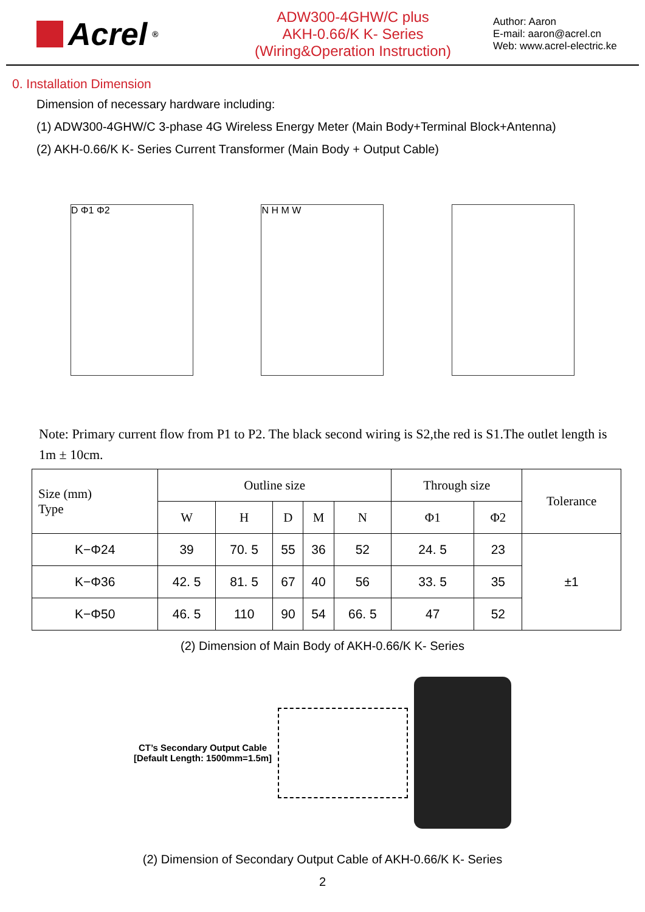Acrel<sup>®</sup>
ADW300-4GHW/C plus
AKH-0.66/K K- Series
(Wiring&Operation Instruction)
Author: Aaron
E-mail: aaron@acrel.cn
Web: www.acrel-electric.ke
0. Installation Dimension
Dimension of necessary hardware including:
(1) ADW300-4GHW/C 3-phase 4G Wireless Energy Meter (Main Body+Terminal Block+Antenna)
(2) AKH-0.66/K K- Series Current Transformer (Main Body + Output Cable)
D Φ1 Φ2 N H M W
Note: Primary current flow from P1 to P2. The black second wiring is S2,the red is S1.The outlet length is 1m ± 10cm.
| Size (mm) Type | Outline size | | | | | Through size | | Tolerance |
| --- | --- | --- | --- | --- | --- | --- | --- | --- |
| | W | H | D | M | N | Φ1 | Φ2 | |
| K−Φ24 | 39 | 70. 5 | 55 | 36 | 52 | 24. 5 | 23 | ±1 |
| K−Φ36 | 42. 5 | 81. 5 | 67 | 40 | 56 | 33. 5 | 35 | |
| K−Φ50 | 46. 5 | 110 | 90 | 54 | 66. 5 | 47 | 52 | |
(2) Dimension of Main Body of AKH-0.66/K K- Series
CT’s Secondary Output Cable
[Default Length: 1500mm=1.5m]
(2) Dimension of Secondary Output Cable of AKH-0.66/K K- Series
2